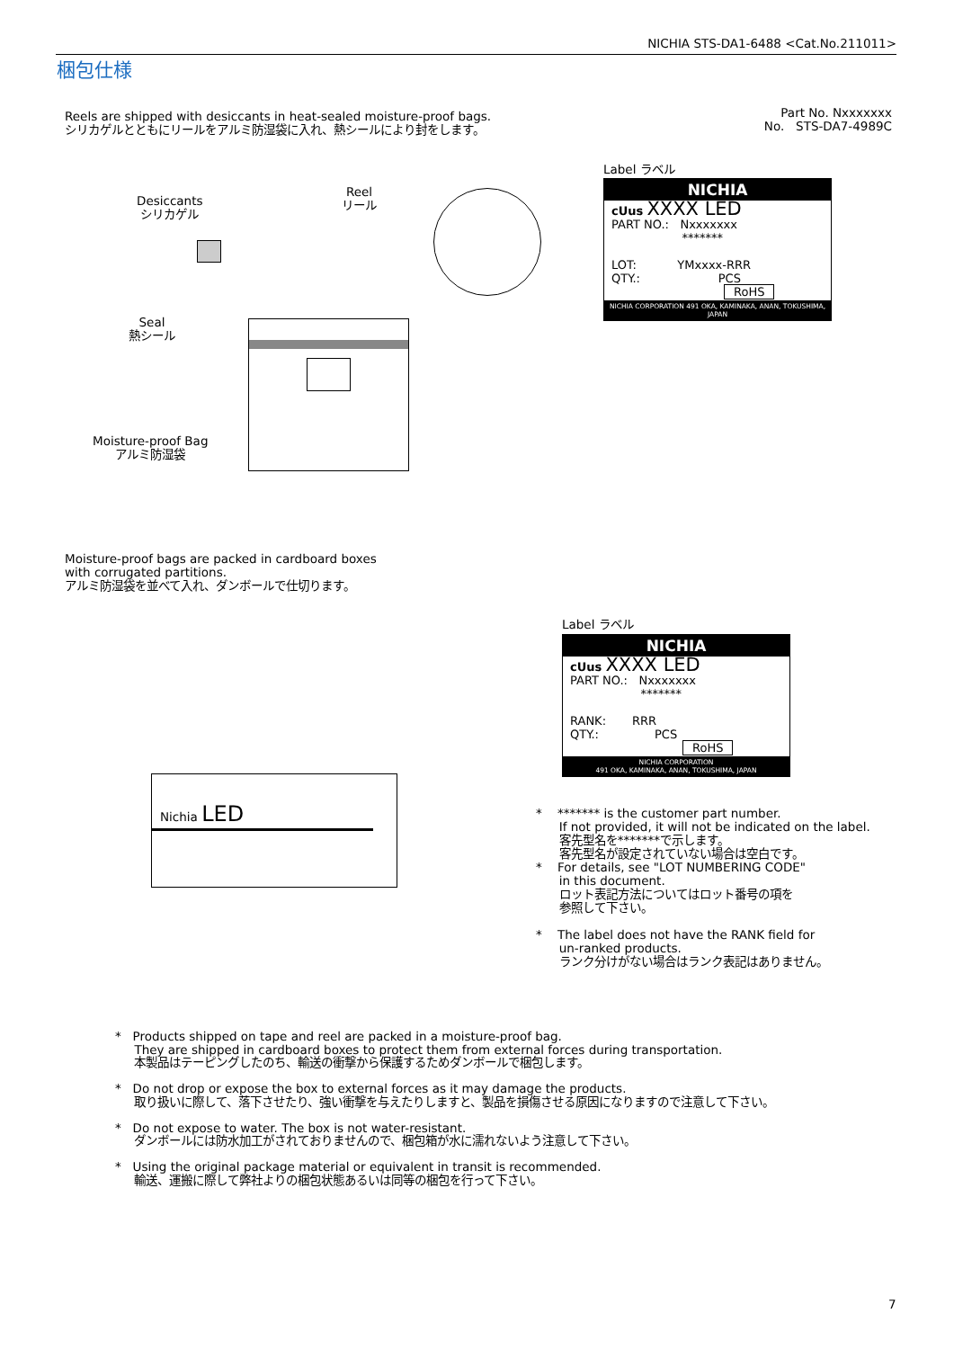NICHIA STS-DA1-6488 <Cat.No.211011>
梱包仕様
Reels are shipped with desiccants in heat-sealed moisture-proof bags.
シリカゲルとともにリールをアルミ防湿袋に入れ、熱シールにより封をします。
Part No. Nxxxxxxx
No. STS-DA7-4989C
Label ラベル
NICHIA
cUus XXXX LED
PART NO.: Nxxxxxxx
*******
LOT: YMxxxx-RRR
QTY.: PCS
RoHS
NICHIA CORPORATION 491 OKA, KAMINAKA, ANAN, TOKUSHIMA, JAPAN
Desiccants
シリカゲル
Reel
リール
Seal
熱シール
Moisture-proof Bag
アルミ防湿袋
Moisture-proof bags are packed in cardboard boxes
with corrugated partitions.
アルミ防湿袋を並べて入れ、ダンボールで仕切ります。
Label ラベル
NICHIA
cUus XXXX LED
PART NO.: Nxxxxxxx
*******
RANK: RRR
QTY.: PCS
RoHS
NICHIA CORPORATION
491 OKA, KAMINAKA, ANAN, TOKUSHIMA, JAPAN
Nichia LED
* ******* is the customer part number.
If not provided, it will not be indicated on the label.
客先型名を*******で示します。
客先型名が設定されていない場合は空白です。
* For details, see "LOT NUMBERING CODE"
in this document.
ロット表記方法についてはロット番号の項を
参照して下さい。
* The label does not have the RANK field for
un-ranked products.
ランク分けがない場合はランク表記はありません。
* Products shipped on tape and reel are packed in a moisture-proof bag.
They are shipped in cardboard boxes to protect them from external forces during transportation.
本製品はテーピングしたのち、輸送の衝撃から保護するためダンボールで梱包します。
* Do not drop or expose the box to external forces as it may damage the products.
取り扱いに際して、落下させたり、強い衝撃を与えたりしますと、製品を損傷させる原因になりますので注意して下さい。
* Do not expose to water. The box is not water-resistant.
ダンボールには防水加工がされておりませんので、梱包箱が水に濡れないよう注意して下さい。
* Using the original package material or equivalent in transit is recommended.
輸送、運搬に際して弊社よりの梱包状態あるいは同等の梱包を行って下さい。
7